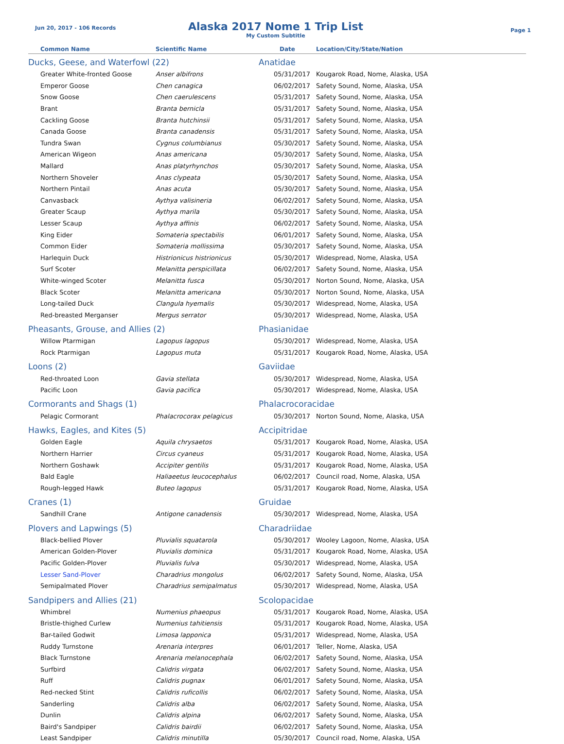Jun 20, 2017 - 106 Records
Alaska 2017 Nome 1 Trip List
My Custom Subtitle
Page 1
| Common Name | Scientific Name | Date | Location/City/State/Nation |
| --- | --- | --- | --- |
| Ducks, Geese, and Waterfowl (22) | | Anatidae | |
| Greater White-fronted Goose | Anser albifrons | 05/31/2017 | Kougarok Road, Nome, Alaska, USA |
| Emperor Goose | Chen canagica | 06/02/2017 | Safety Sound, Nome, Alaska, USA |
| Snow Goose | Chen caerulescens | 05/31/2017 | Safety Sound, Nome, Alaska, USA |
| Brant | Branta bernicla | 05/31/2017 | Safety Sound, Nome, Alaska, USA |
| Cackling Goose | Branta hutchinsii | 05/31/2017 | Safety Sound, Nome, Alaska, USA |
| Canada Goose | Branta canadensis | 05/31/2017 | Safety Sound, Nome, Alaska, USA |
| Tundra Swan | Cygnus columbianus | 05/30/2017 | Safety Sound, Nome, Alaska, USA |
| American Wigeon | Anas americana | 05/30/2017 | Safety Sound, Nome, Alaska, USA |
| Mallard | Anas platyrhynchos | 05/30/2017 | Safety Sound, Nome, Alaska, USA |
| Northern Shoveler | Anas clypeata | 05/30/2017 | Safety Sound, Nome, Alaska, USA |
| Northern Pintail | Anas acuta | 05/30/2017 | Safety Sound, Nome, Alaska, USA |
| Canvasback | Aythya valisineria | 06/02/2017 | Safety Sound, Nome, Alaska, USA |
| Greater Scaup | Aythya marila | 05/30/2017 | Safety Sound, Nome, Alaska, USA |
| Lesser Scaup | Aythya affinis | 06/02/2017 | Safety Sound, Nome, Alaska, USA |
| King Eider | Somateria spectabilis | 06/01/2017 | Safety Sound, Nome, Alaska, USA |
| Common Eider | Somateria mollissima | 05/30/2017 | Safety Sound, Nome, Alaska, USA |
| Harlequin Duck | Histrionicus histrionicus | 05/30/2017 | Widespread, Nome, Alaska, USA |
| Surf Scoter | Melanitta perspicillata | 06/02/2017 | Safety Sound, Nome, Alaska, USA |
| White-winged Scoter | Melanitta fusca | 05/30/2017 | Norton Sound, Nome, Alaska, USA |
| Black Scoter | Melanitta americana | 05/30/2017 | Norton Sound, Nome, Alaska, USA |
| Long-tailed Duck | Clangula hyemalis | 05/30/2017 | Widespread, Nome, Alaska, USA |
| Red-breasted Merganser | Mergus serrator | 05/30/2017 | Widespread, Nome, Alaska, USA |
| Pheasants, Grouse, and Allies (2) | | Phasianidae | |
| Willow Ptarmigan | Lagopus lagopus | 05/30/2017 | Widespread, Nome, Alaska, USA |
| Rock Ptarmigan | Lagopus muta | 05/31/2017 | Kougarok Road, Nome, Alaska, USA |
| Loons (2) | | Gaviidae | |
| Red-throated Loon | Gavia stellata | 05/30/2017 | Widespread, Nome, Alaska, USA |
| Pacific Loon | Gavia pacifica | 05/30/2017 | Widespread, Nome, Alaska, USA |
| Cormorants and Shags (1) | | Phalacrocoracidae | |
| Pelagic Cormorant | Phalacrocorax pelagicus | 05/30/2017 | Norton Sound, Nome, Alaska, USA |
| Hawks, Eagles, and Kites (5) | | Accipitridae | |
| Golden Eagle | Aquila chrysaetos | 05/31/2017 | Kougarok Road, Nome, Alaska, USA |
| Northern Harrier | Circus cyaneus | 05/31/2017 | Kougarok Road, Nome, Alaska, USA |
| Northern Goshawk | Accipiter gentilis | 05/31/2017 | Kougarok Road, Nome, Alaska, USA |
| Bald Eagle | Haliaeetus leucocephalus | 06/02/2017 | Council road, Nome, Alaska, USA |
| Rough-legged Hawk | Buteo lagopus | 05/31/2017 | Kougarok Road, Nome, Alaska, USA |
| Cranes (1) | | Gruidae | |
| Sandhill Crane | Antigone canadensis | 05/30/2017 | Widespread, Nome, Alaska, USA |
| Plovers and Lapwings (5) | | Charadriidae | |
| Black-bellied Plover | Pluvialis squatarola | 05/30/2017 | Wooley Lagoon, Nome, Alaska, USA |
| American Golden-Plover | Pluvialis dominica | 05/31/2017 | Kougarok Road, Nome, Alaska, USA |
| Pacific Golden-Plover | Pluvialis fulva | 05/30/2017 | Widespread, Nome, Alaska, USA |
| Lesser Sand-Plover | Charadrius mongolus | 06/02/2017 | Safety Sound, Nome, Alaska, USA |
| Semipalmated Plover | Charadrius semipalmatus | 05/30/2017 | Widespread, Nome, Alaska, USA |
| Sandpipers and Allies (21) | | Scolopacidae | |
| Whimbrel | Numenius phaeopus | 05/31/2017 | Kougarok Road, Nome, Alaska, USA |
| Bristle-thighed Curlew | Numenius tahitiensis | 05/31/2017 | Kougarok Road, Nome, Alaska, USA |
| Bar-tailed Godwit | Limosa lapponica | 05/31/2017 | Widespread, Nome, Alaska, USA |
| Ruddy Turnstone | Arenaria interpres | 06/01/2017 | Teller, Nome, Alaska, USA |
| Black Turnstone | Arenaria melanocephala | 06/02/2017 | Safety Sound, Nome, Alaska, USA |
| Surfbird | Calidris virgata | 06/02/2017 | Safety Sound, Nome, Alaska, USA |
| Ruff | Calidris pugnax | 06/01/2017 | Safety Sound, Nome, Alaska, USA |
| Red-necked Stint | Calidris ruficollis | 06/02/2017 | Safety Sound, Nome, Alaska, USA |
| Sanderling | Calidris alba | 06/02/2017 | Safety Sound, Nome, Alaska, USA |
| Dunlin | Calidris alpina | 06/02/2017 | Safety Sound, Nome, Alaska, USA |
| Baird's Sandpiper | Calidris bairdii | 06/02/2017 | Safety Sound, Nome, Alaska, USA |
| Least Sandpiper | Calidris minutilla | 05/30/2017 | Council road, Nome, Alaska, USA |